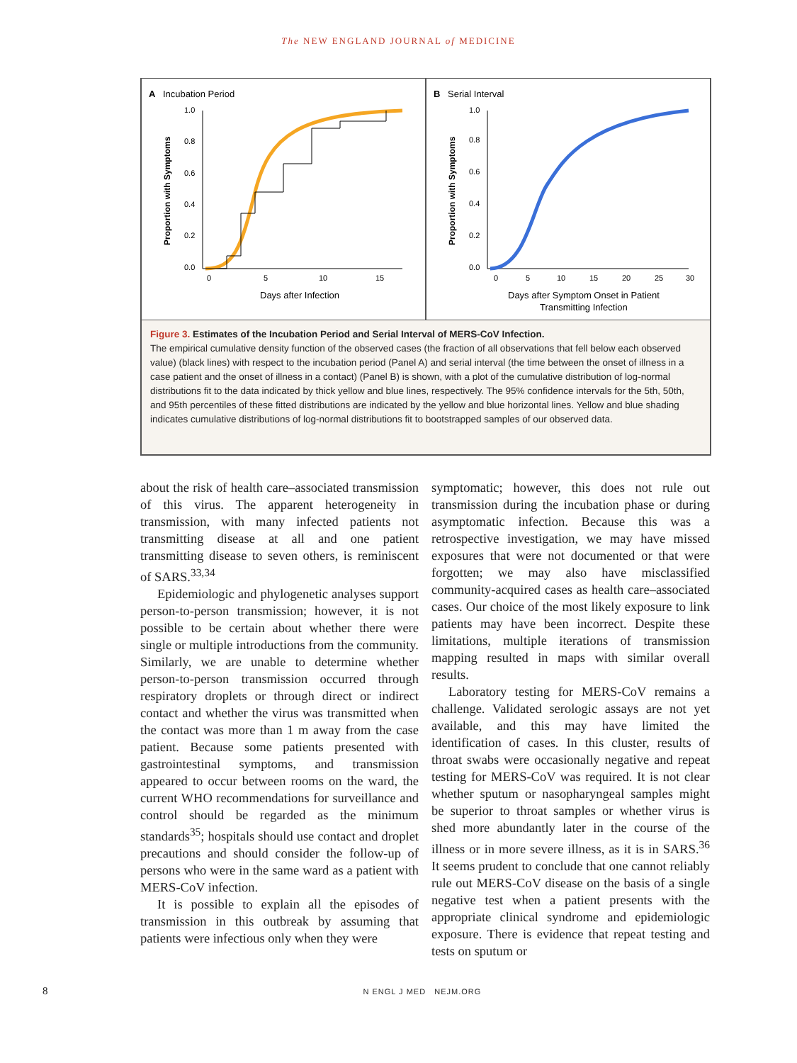The NEW ENGLAND JOURNAL of MEDICINE
A
Incubation Period
1.0
0.8
0.6
0.4
0.2
0.0
0
5
10
15
Days after Infection
Proportion with Symptoms
B
Serial Interval
1.0
0.8
0.6
0.4
0.2
0.0
0
5
10
15
20
25
30
Days after Symptom Onset in Patient
Transmitting Infection
Proportion with Symptoms
Figure 3. Estimates of the Incubation Period and Serial Interval of MERS-CoV Infection.
The empirical cumulative density function of the observed cases (the fraction of all observations that fell below each observed value) (black lines) with respect to the incubation period (Panel A) and serial interval (the time between the onset of illness in a case patient and the onset of illness in a contact) (Panel B) is shown, with a plot of the cumulative distribution of log-normal distributions fit to the data indicated by thick yellow and blue lines, respectively. The 95% confidence intervals for the 5th, 50th, and 95th percentiles of these fitted distributions are indicated by the yellow and blue horizontal lines. Yellow and blue shading indicates cumulative distributions of log-normal distributions fit to bootstrapped samples of our observed data.
about the risk of health care–associated transmission of this virus. The apparent heterogeneity in transmission, with many infected patients not transmitting disease at all and one patient transmitting disease to seven others, is reminiscent of SARS.<sup>33,34</sup>
Epidemiologic and phylogenetic analyses support person-to-person transmission; however, it is not possible to be certain about whether there were single or multiple introductions from the community. Similarly, we are unable to determine whether person-to-person transmission occurred through respiratory droplets or through direct or indirect contact and whether the virus was transmitted when the contact was more than 1 m away from the case patient. Because some patients presented with gastrointestinal symptoms, and transmission appeared to occur between rooms on the ward, the current WHO recommendations for surveillance and control should be regarded as the minimum standards<sup>35</sup>; hospitals should use contact and droplet precautions and should consider the follow-up of persons who were in the same ward as a patient with MERS-CoV infection.
It is possible to explain all the episodes of transmission in this outbreak by assuming that patients were infectious only when they were
symptomatic; however, this does not rule out transmission during the incubation phase or during asymptomatic infection. Because this was a retrospective investigation, we may have missed exposures that were not documented or that were forgotten; we may also have misclassified community-acquired cases as health care–associated cases. Our choice of the most likely exposure to link patients may have been incorrect. Despite these limitations, multiple iterations of transmission mapping resulted in maps with similar overall results.
Laboratory testing for MERS-CoV remains a challenge. Validated serologic assays are not yet available, and this may have limited the identification of cases. In this cluster, results of throat swabs were occasionally negative and repeat testing for MERS-CoV was required. It is not clear whether sputum or nasopharyngeal samples might be superior to throat samples or whether virus is shed more abundantly later in the course of the illness or in more severe illness, as it is in SARS.<sup>36</sup> It seems prudent to conclude that one cannot reliably rule out MERS-CoV disease on the basis of a single negative test when a patient presents with the appropriate clinical syndrome and epidemiologic exposure. There is evidence that repeat testing and tests on sputum or
8 N ENGL J MED NEJM.ORG